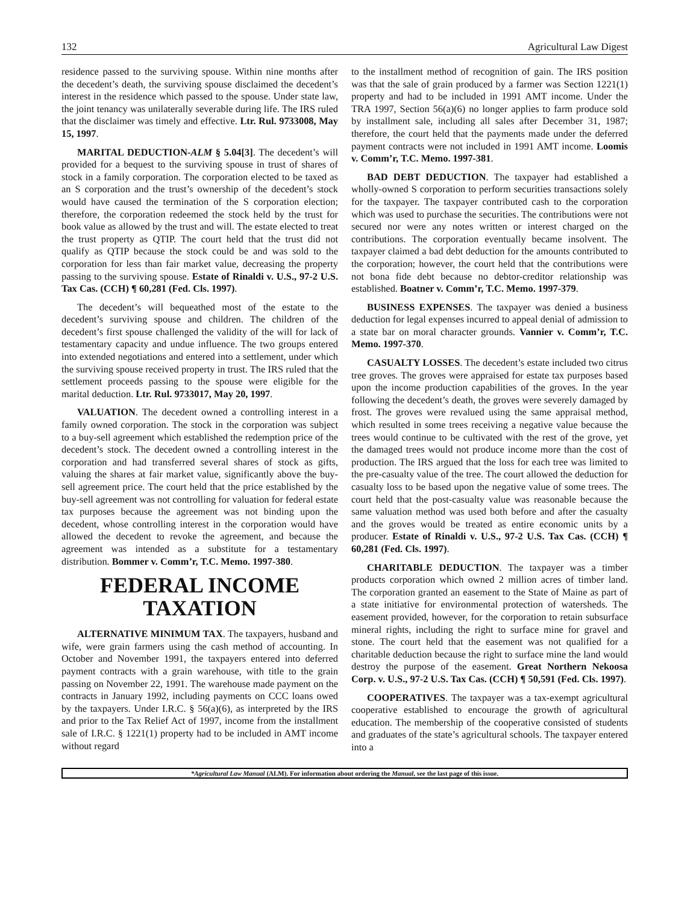132 Agricultural Law Digest
residence passed to the surviving spouse. Within nine months after the decedent’s death, the surviving spouse disclaimed the decedent’s interest in the residence which passed to the spouse. Under state law, the joint tenancy was unilaterally severable during life. The IRS ruled that the disclaimer was timely and effective. Ltr. Rul. 9733008, May 15, 1997.
MARITAL DEDUCTION-ALM § 5.04[3]. The decedent’s will provided for a bequest to the surviving spouse in trust of shares of stock in a family corporation. The corporation elected to be taxed as an S corporation and the trust’s ownership of the decedent’s stock would have caused the termination of the S corporation election; therefore, the corporation redeemed the stock held by the trust for book value as allowed by the trust and will. The estate elected to treat the trust property as QTIP. The court held that the trust did not qualify as QTIP because the stock could be and was sold to the corporation for less than fair market value, decreasing the property passing to the surviving spouse. Estate of Rinaldi v. U.S., 97-2 U.S. Tax Cas. (CCH) ¶ 60,281 (Fed. Cls. 1997).
The decedent’s will bequeathed most of the estate to the decedent’s surviving spouse and children. The children of the decedent’s first spouse challenged the validity of the will for lack of testamentary capacity and undue influence. The two groups entered into extended negotiations and entered into a settlement, under which the surviving spouse received property in trust. The IRS ruled that the settlement proceeds passing to the spouse were eligible for the marital deduction. Ltr. Rul. 9733017, May 20, 1997.
VALUATION. The decedent owned a controlling interest in a family owned corporation. The stock in the corporation was subject to a buy-sell agreement which established the redemption price of the decedent’s stock. The decedent owned a controlling interest in the corporation and had transferred several shares of stock as gifts, valuing the shares at fair market value, significantly above the buy-sell agreement price. The court held that the price established by the buy-sell agreement was not controlling for valuation for federal estate tax purposes because the agreement was not binding upon the decedent, whose controlling interest in the corporation would have allowed the decedent to revoke the agreement, and because the agreement was intended as a substitute for a testamentary distribution. Bommer v. Comm’r, T.C. Memo. 1997-380.
FEDERAL INCOME TAXATION
ALTERNATIVE MINIMUM TAX. The taxpayers, husband and wife, were grain farmers using the cash method of accounting. In October and November 1991, the taxpayers entered into deferred payment contracts with a grain warehouse, with title to the grain passing on November 22, 1991. The warehouse made payment on the contracts in January 1992, including payments on CCC loans owed by the taxpayers. Under I.R.C. § 56(a)(6), as interpreted by the IRS and prior to the Tax Relief Act of 1997, income from the installment sale of I.R.C. § 1221(1) property had to be included in AMT income without regard
to the installment method of recognition of gain. The IRS position was that the sale of grain produced by a farmer was Section 1221(1) property and had to be included in 1991 AMT income. Under the TRA 1997, Section 56(a)(6) no longer applies to farm produce sold by installment sale, including all sales after December 31, 1987; therefore, the court held that the payments made under the deferred payment contracts were not included in 1991 AMT income. Loomis v. Comm’r, T.C. Memo. 1997-381.
BAD DEBT DEDUCTION. The taxpayer had established a wholly-owned S corporation to perform securities transactions solely for the taxpayer. The taxpayer contributed cash to the corporation which was used to purchase the securities. The contributions were not secured nor were any notes written or interest charged on the contributions. The corporation eventually became insolvent. The taxpayer claimed a bad debt deduction for the amounts contributed to the corporation; however, the court held that the contributions were not bona fide debt because no debtor-creditor relationship was established. Boatner v. Comm’r, T.C. Memo. 1997-379.
BUSINESS EXPENSES. The taxpayer was denied a business deduction for legal expenses incurred to appeal denial of admission to a state bar on moral character grounds. Vannier v. Comm’r, T.C. Memo. 1997-370.
CASUALTY LOSSES. The decedent’s estate included two citrus tree groves. The groves were appraised for estate tax purposes based upon the income production capabilities of the groves. In the year following the decedent’s death, the groves were severely damaged by frost. The groves were revalued using the same appraisal method, which resulted in some trees receiving a negative value because the trees would continue to be cultivated with the rest of the grove, yet the damaged trees would not produce income more than the cost of production. The IRS argued that the loss for each tree was limited to the pre-casualty value of the tree. The court allowed the deduction for casualty loss to be based upon the negative value of some trees. The court held that the post-casualty value was reasonable because the same valuation method was used both before and after the casualty and the groves would be treated as entire economic units by a producer. Estate of Rinaldi v. U.S., 97-2 U.S. Tax Cas. (CCH) ¶ 60,281 (Fed. Cls. 1997).
CHARITABLE DEDUCTION. The taxpayer was a timber products corporation which owned 2 million acres of timber land. The corporation granted an easement to the State of Maine as part of a state initiative for environmental protection of watersheds. The easement provided, however, for the corporation to retain subsurface mineral rights, including the right to surface mine for gravel and stone. The court held that the easement was not qualified for a charitable deduction because the right to surface mine the land would destroy the purpose of the easement. Great Northern Nekoosa Corp. v. U.S., 97-2 U.S. Tax Cas. (CCH) ¶ 50,591 (Fed. Cls. 1997).
COOPERATIVES. The taxpayer was a tax-exempt agricultural cooperative established to encourage the growth of agricultural education. The membership of the cooperative consisted of students and graduates of the state’s agricultural schools. The taxpayer entered into a
*Agricultural Law Manual (ALM). For information about ordering the Manual, see the last page of this issue.